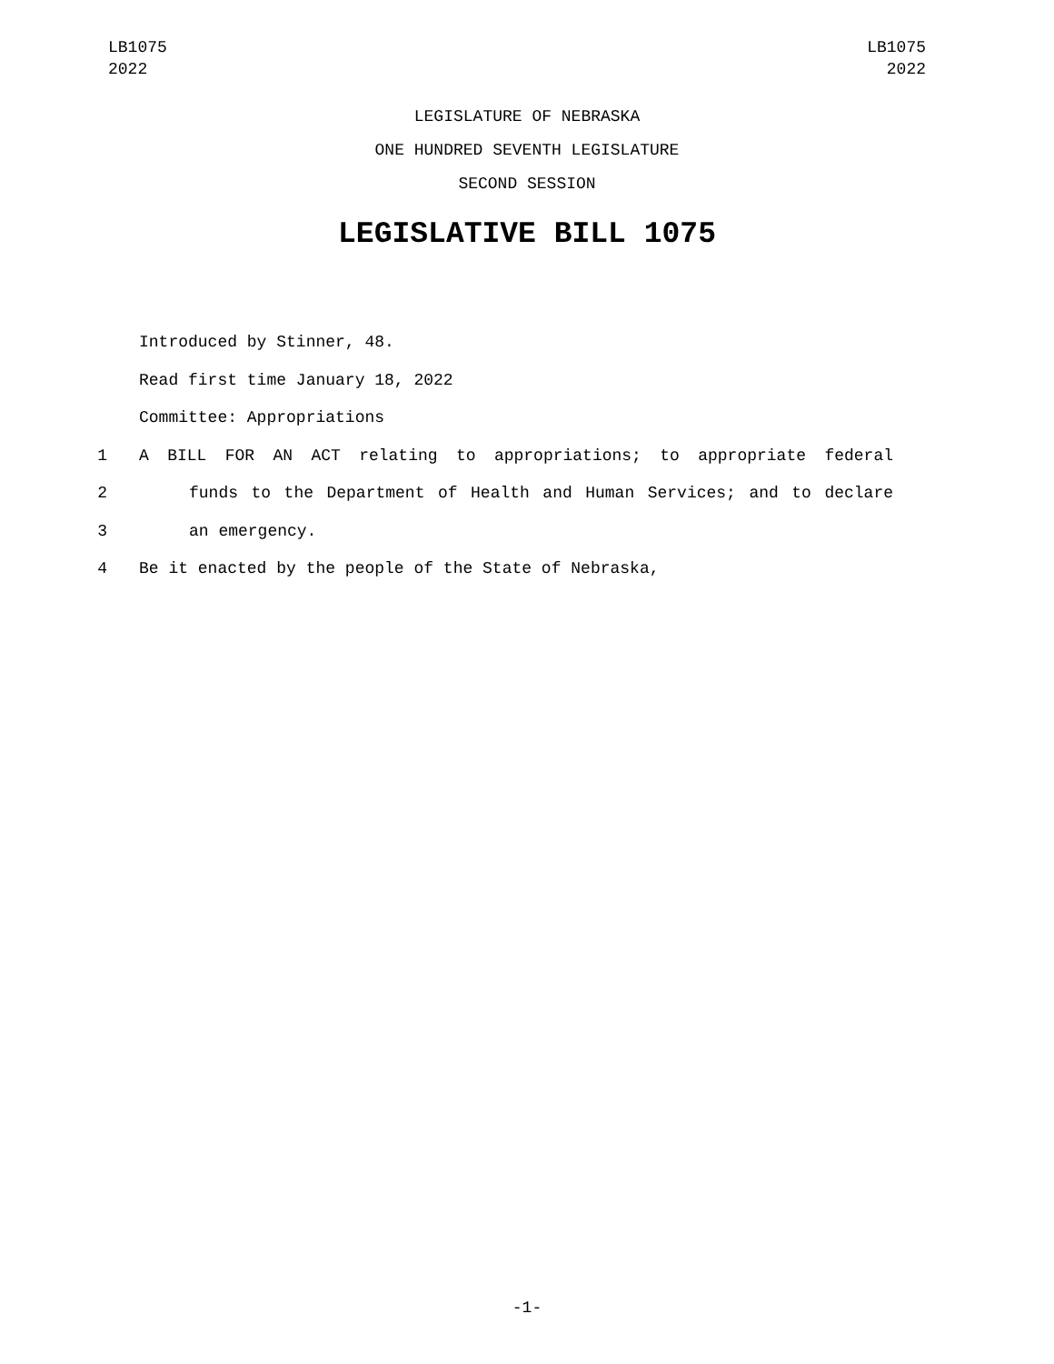LB1075
2022
LB1075
2022
LEGISLATURE OF NEBRASKA
ONE HUNDRED SEVENTH LEGISLATURE
SECOND SESSION
LEGISLATIVE BILL 1075
Introduced by Stinner, 48.
Read first time January 18, 2022
Committee: Appropriations
1 A BILL FOR AN ACT relating to appropriations; to appropriate federal
2 funds to the Department of Health and Human Services; and to declare
3 an emergency.
4 Be it enacted by the people of the State of Nebraska,
-1-